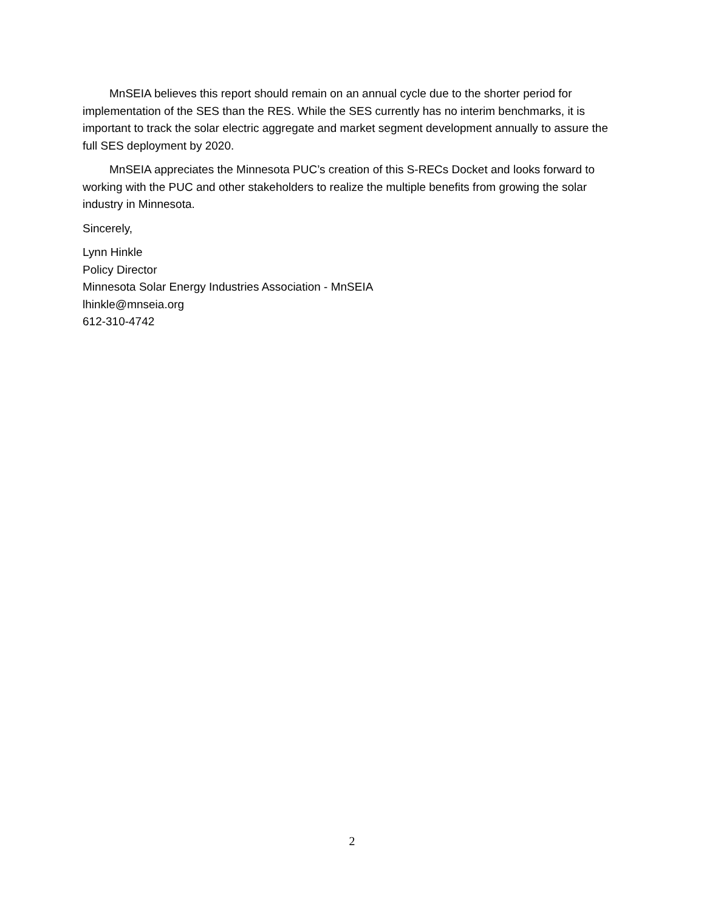MnSEIA believes this report should remain on an annual cycle due to the shorter period for implementation of the SES than the RES. While the SES currently has no interim benchmarks, it is important to track the solar electric aggregate and market segment development annually to assure the full SES deployment by 2020.
MnSEIA appreciates the Minnesota PUC’s creation of this S-RECs Docket and looks forward to working with the PUC and other stakeholders to realize the multiple benefits from growing the solar industry in Minnesota.
Sincerely,
Lynn Hinkle
Policy Director
Minnesota Solar Energy Industries Association - MnSEIA
lhinkle@mnseia.org
612-310-4742
2